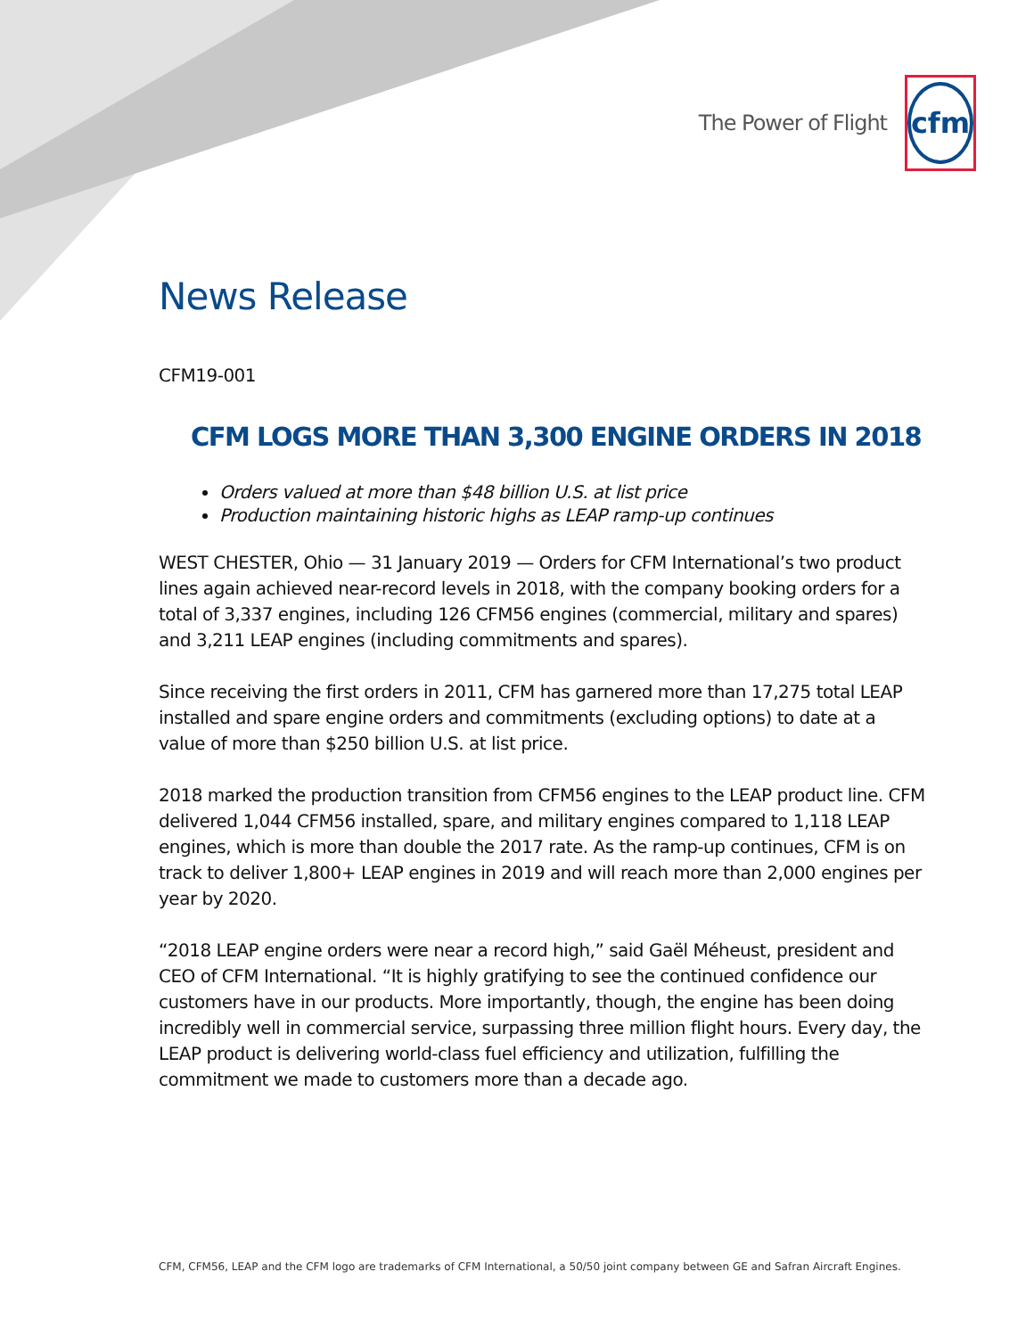The Power of Flight
cfm
News Release
CFM19-001
CFM LOGS MORE THAN 3,300 ENGINE ORDERS IN 2018
Orders valued at more than $48 billion U.S. at list price
Production maintaining historic highs as LEAP ramp-up continues
WEST CHESTER, Ohio — 31 January 2019 — Orders for CFM International’s two product lines again achieved near-record levels in 2018, with the company booking orders for a total of 3,337 engines, including 126 CFM56 engines (commercial, military and spares) and 3,211 LEAP engines (including commitments and spares).
Since receiving the first orders in 2011, CFM has garnered more than 17,275 total LEAP installed and spare engine orders and commitments (excluding options) to date at a value of more than $250 billion U.S. at list price.
2018 marked the production transition from CFM56 engines to the LEAP product line. CFM delivered 1,044 CFM56 installed, spare, and military engines compared to 1,118 LEAP engines, which is more than double the 2017 rate. As the ramp-up continues, CFM is on track to deliver 1,800+ LEAP engines in 2019 and will reach more than 2,000 engines per year by 2020.
“2018 LEAP engine orders were near a record high,” said Gaël Méheust, president and CEO of CFM International. “It is highly gratifying to see the continued confidence our customers have in our products. More importantly, though, the engine has been doing incredibly well in commercial service, surpassing three million flight hours. Every day, the LEAP product is delivering world-class fuel efficiency and utilization, fulfilling the commitment we made to customers more than a decade ago.
CFM, CFM56, LEAP and the CFM logo are trademarks of CFM International, a 50/50 joint company between GE and Safran Aircraft Engines.